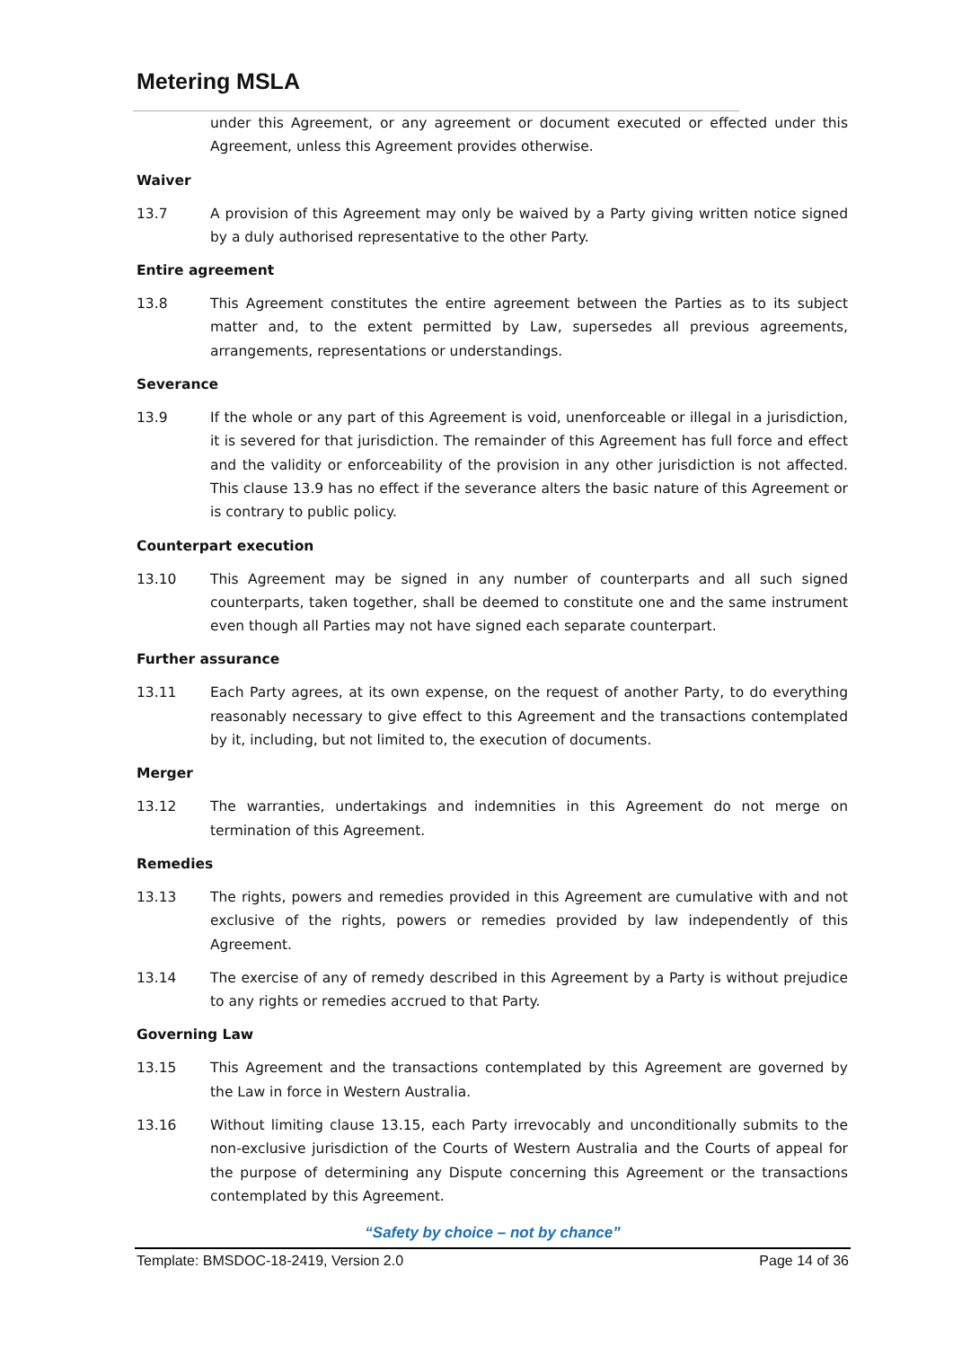Metering MSLA
under this Agreement, or any agreement or document executed or effected under this Agreement, unless this Agreement provides otherwise.
Waiver
13.7 A provision of this Agreement may only be waived by a Party giving written notice signed by a duly authorised representative to the other Party.
Entire agreement
13.8 This Agreement constitutes the entire agreement between the Parties as to its subject matter and, to the extent permitted by Law, supersedes all previous agreements, arrangements, representations or understandings.
Severance
13.9 If the whole or any part of this Agreement is void, unenforceable or illegal in a jurisdiction, it is severed for that jurisdiction. The remainder of this Agreement has full force and effect and the validity or enforceability of the provision in any other jurisdiction is not affected. This clause 13.9 has no effect if the severance alters the basic nature of this Agreement or is contrary to public policy.
Counterpart execution
13.10 This Agreement may be signed in any number of counterparts and all such signed counterparts, taken together, shall be deemed to constitute one and the same instrument even though all Parties may not have signed each separate counterpart.
Further assurance
13.11 Each Party agrees, at its own expense, on the request of another Party, to do everything reasonably necessary to give effect to this Agreement and the transactions contemplated by it, including, but not limited to, the execution of documents.
Merger
13.12 The warranties, undertakings and indemnities in this Agreement do not merge on termination of this Agreement.
Remedies
13.13 The rights, powers and remedies provided in this Agreement are cumulative with and not exclusive of the rights, powers or remedies provided by law independently of this Agreement.
13.14 The exercise of any of remedy described in this Agreement by a Party is without prejudice to any rights or remedies accrued to that Party.
Governing Law
13.15 This Agreement and the transactions contemplated by this Agreement are governed by the Law in force in Western Australia.
13.16 Without limiting clause 13.15, each Party irrevocably and unconditionally submits to the non-exclusive jurisdiction of the Courts of Western Australia and the Courts of appeal for the purpose of determining any Dispute concerning this Agreement or the transactions contemplated by this Agreement.
“Safety by choice – not by chance”
Template: BMSDOC-18-2419, Version 2.0 Page 14 of 36